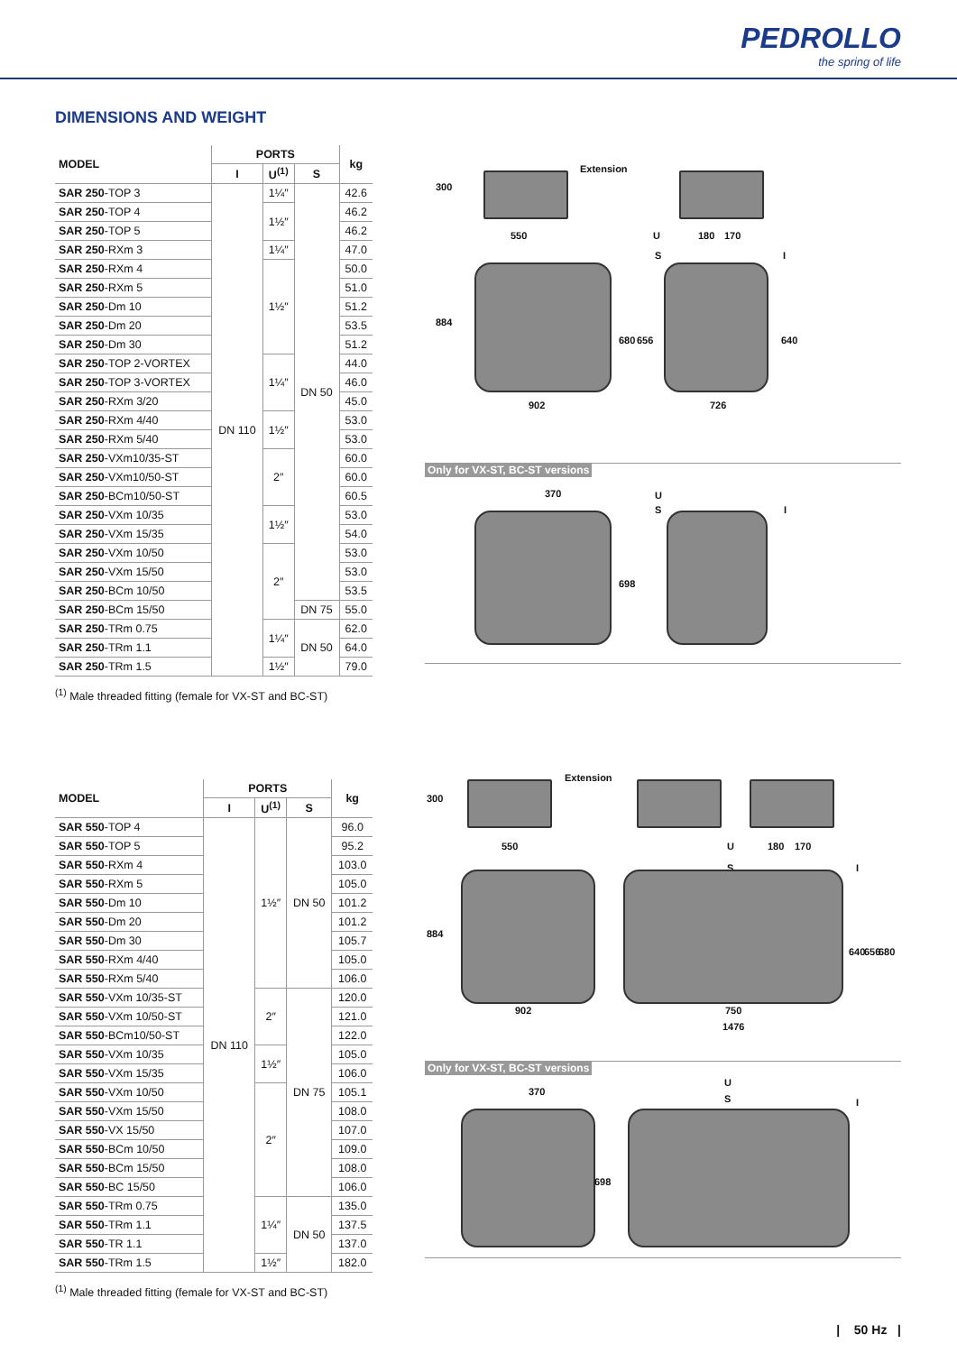PEDROLLO
the spring of life
DIMENSIONS AND WEIGHT
| MODEL | PORTS | | | kg |
| --- | --- | --- | --- | --- |
| | I | U<sup>(1)</sup> | S | |
| SAR 250 -TOP 3 | DN 110 | 1¼″ | DN 50 | 42.6 |
| SAR 250 -TOP 4 | | 1½″ | | 46.2 |
| SAR 250 -TOP 5 | | | | 46.2 |
| SAR 250 -RXm 3 | | 1¼″ | | 47.0 |
| SAR 250 -RXm 4 | | 1½″ | | 50.0 |
| SAR 250 -RXm 5 | | | | 51.0 |
| SAR 250 -Dm 10 | | | | 51.2 |
| SAR 250 -Dm 20 | | | | 53.5 |
| SAR 250 -Dm 30 | | | | 51.2 |
| SAR 250 -TOP 2-VORTEX | | 1¼″ | | 44.0 |
| SAR 250 -TOP 3-VORTEX | | | | 46.0 |
| SAR 250 -RXm 3/20 | | | | 45.0 |
| SAR 250 -RXm 4/40 | | 1½″ | | 53.0 |
| SAR 250 -RXm 5/40 | | | | 53.0 |
| SAR 250 -VXm10/35-ST | | 2″ | | 60.0 |
| SAR 250 -VXm10/50-ST | | | | 60.0 |
| SAR 250 -BCm10/50-ST | | | | 60.5 |
| SAR 250 -VXm 10/35 | | 1½″ | | 53.0 |
| SAR 250 -VXm 15/35 | | | | 54.0 |
| SAR 250 -VXm 10/50 | | 2″ | | 53.0 |
| SAR 250 -VXm 15/50 | | | | 53.0 |
| SAR 250 -BCm 10/50 | | | | 53.5 |
| SAR 250 -BCm 15/50 | | | DN 75 | 55.0 |
| SAR 250 -TRm 0.75 | | 1¼″ | DN 50 | 62.0 |
| SAR 250 -TRm 1.1 | | | | 64.0 |
| SAR 250 -TRm 1.5 | | 1½″ | | 79.0 |
Extension
300
550 U 180 170
S I
884
680 656 640
902 726
Only for VX-ST, BC-ST versions
370 U
S I
698
<sup>(1)</sup> Male threaded fitting (female for VX-ST and BC-ST)
| MODEL | PORTS | | | kg |
| --- | --- | --- | --- | --- |
| | I | U<sup>(1)</sup> | S | |
| SAR 550 -TOP 4 | DN 110 | 1½″ | DN 50 | 96.0 |
| SAR 550 -TOP 5 | | | | 95.2 |
| SAR 550 -RXm 4 | | | | 103.0 |
| SAR 550 -RXm 5 | | | | 105.0 |
| SAR 550 -Dm 10 | | | | 101.2 |
| SAR 550 -Dm 20 | | | | 101.2 |
| SAR 550 -Dm 30 | | | | 105.7 |
| SAR 550 -RXm 4/40 | | | | 105.0 |
| SAR 550 -RXm 5/40 | | | | 106.0 |
| SAR 550 -VXm 10/35-ST | | 2″ | DN 75 | 120.0 |
| SAR 550 -VXm 10/50-ST | | | | 121.0 |
| SAR 550 -BCm10/50-ST | | | | 122.0 |
| SAR 550 -VXm 10/35 | | 1½″ | | 105.0 |
| SAR 550 -VXm 15/35 | | | | 106.0 |
| SAR 550 -VXm 10/50 | | 2″ | | 105.1 |
| SAR 550 -VXm 15/50 | | | | 108.0 |
| SAR 550 -VX 15/50 | | | | 107.0 |
| SAR 550 -BCm 10/50 | | | | 109.0 |
| SAR 550 -BCm 15/50 | | | | 108.0 |
| SAR 550 -BC 15/50 | | | | 106.0 |
| SAR 550 -TRm 0.75 | | 1¼″ | DN 50 | 135.0 |
| SAR 550 -TRm 1.1 | | | | 137.5 |
| SAR 550 -TR 1.1 | | | | 137.0 |
| SAR 550 -TRm 1.5 | | 1½″ | | 182.0 |
Extension
300
550 U 180 170
S I
884
640 656 680
902 750
1476
Only for VX-ST, BC-ST versions
370
U
S I
698
<sup>(1)</sup> Male threaded fitting (female for VX-ST and BC-ST)
| 50 Hz |